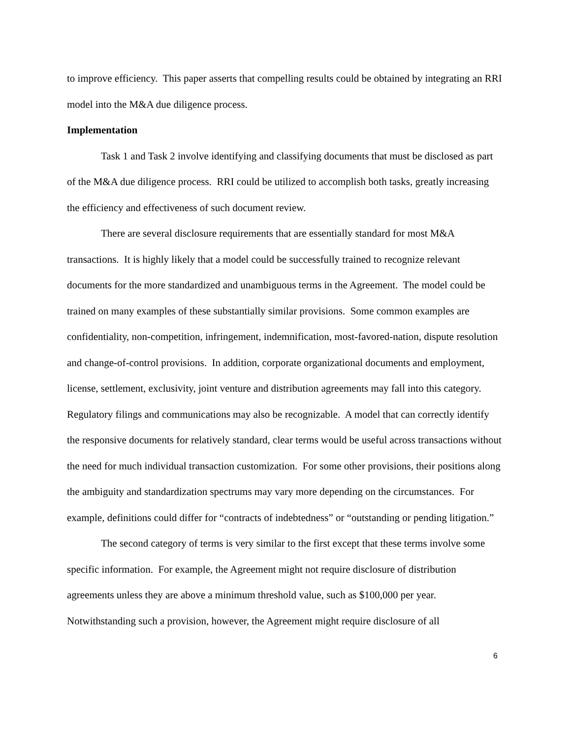to improve efficiency. This paper asserts that compelling results could be obtained by integrating an RRI model into the M&A due diligence process.
Implementation
Task 1 and Task 2 involve identifying and classifying documents that must be disclosed as part of the M&A due diligence process. RRI could be utilized to accomplish both tasks, greatly increasing the efficiency and effectiveness of such document review.
There are several disclosure requirements that are essentially standard for most M&A transactions. It is highly likely that a model could be successfully trained to recognize relevant documents for the more standardized and unambiguous terms in the Agreement. The model could be trained on many examples of these substantially similar provisions. Some common examples are confidentiality, non-competition, infringement, indemnification, most-favored-nation, dispute resolution and change-of-control provisions. In addition, corporate organizational documents and employment, license, settlement, exclusivity, joint venture and distribution agreements may fall into this category. Regulatory filings and communications may also be recognizable. A model that can correctly identify the responsive documents for relatively standard, clear terms would be useful across transactions without the need for much individual transaction customization. For some other provisions, their positions along the ambiguity and standardization spectrums may vary more depending on the circumstances. For example, definitions could differ for “contracts of indebtedness” or “outstanding or pending litigation.”
The second category of terms is very similar to the first except that these terms involve some specific information. For example, the Agreement might not require disclosure of distribution agreements unless they are above a minimum threshold value, such as $100,000 per year. Notwithstanding such a provision, however, the Agreement might require disclosure of all
6